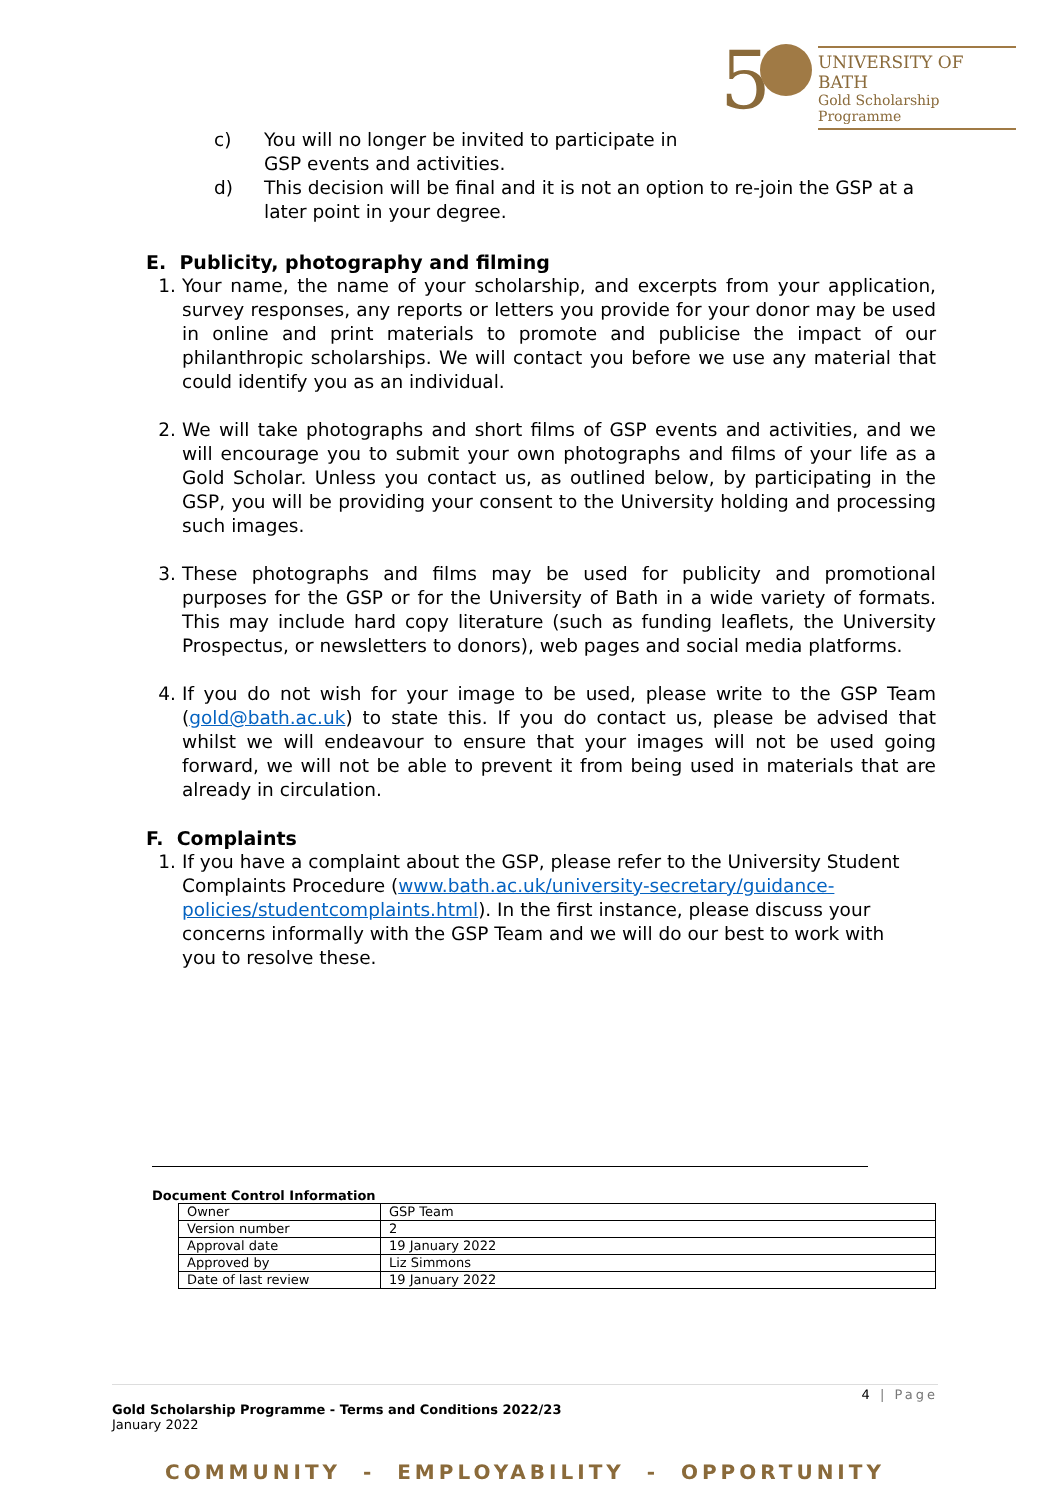5
UNIVERSITY OF BATH
Gold Scholarship Programme
c) You will no longer be invited to participate in GSP events and activities.
d) This decision will be final and it is not an option to re-join the GSP at a later point in your degree.
E. Publicity, photography and filming
1. Your name, the name of your scholarship, and excerpts from your application, survey responses, any reports or letters you provide for your donor may be used in online and print materials to promote and publicise the impact of our philanthropic scholarships. We will contact you before we use any material that could identify you as an individual.
2. We will take photographs and short films of GSP events and activities, and we will encourage you to submit your own photographs and films of your life as a Gold Scholar. Unless you contact us, as outlined below, by participating in the GSP, you will be providing your consent to the University holding and processing such images.
3. These photographs and films may be used for publicity and promotional purposes for the GSP or for the University of Bath in a wide variety of formats. This may include hard copy literature (such as funding leaflets, the University Prospectus, or newsletters to donors), web pages and social media platforms.
4. If you do not wish for your image to be used, please write to the GSP Team (gold@bath.ac.uk) to state this. If you do contact us, please be advised that whilst we will endeavour to ensure that your images will not be used going forward, we will not be able to prevent it from being used in materials that are already in circulation.
F. Complaints
1. If you have a complaint about the GSP, please refer to the University Student Complaints Procedure (www.bath.ac.uk/university-secretary/guidance-policies/studentcomplaints.html). In the first instance, please discuss your concerns informally with the GSP Team and we will do our best to work with you to resolve these.
Document Control Information
| Owner | GSP Team |
| Version number | 2 |
| Approval date | 19 January 2022 |
| Approved by | Liz Simmons |
| Date of last review | 19 January 2022 |
4 | Page
Gold Scholarship Programme - Terms and Conditions 2022/23
January 2022
COMMUNITY - EMPLOYABILITY - OPPORTUNITY